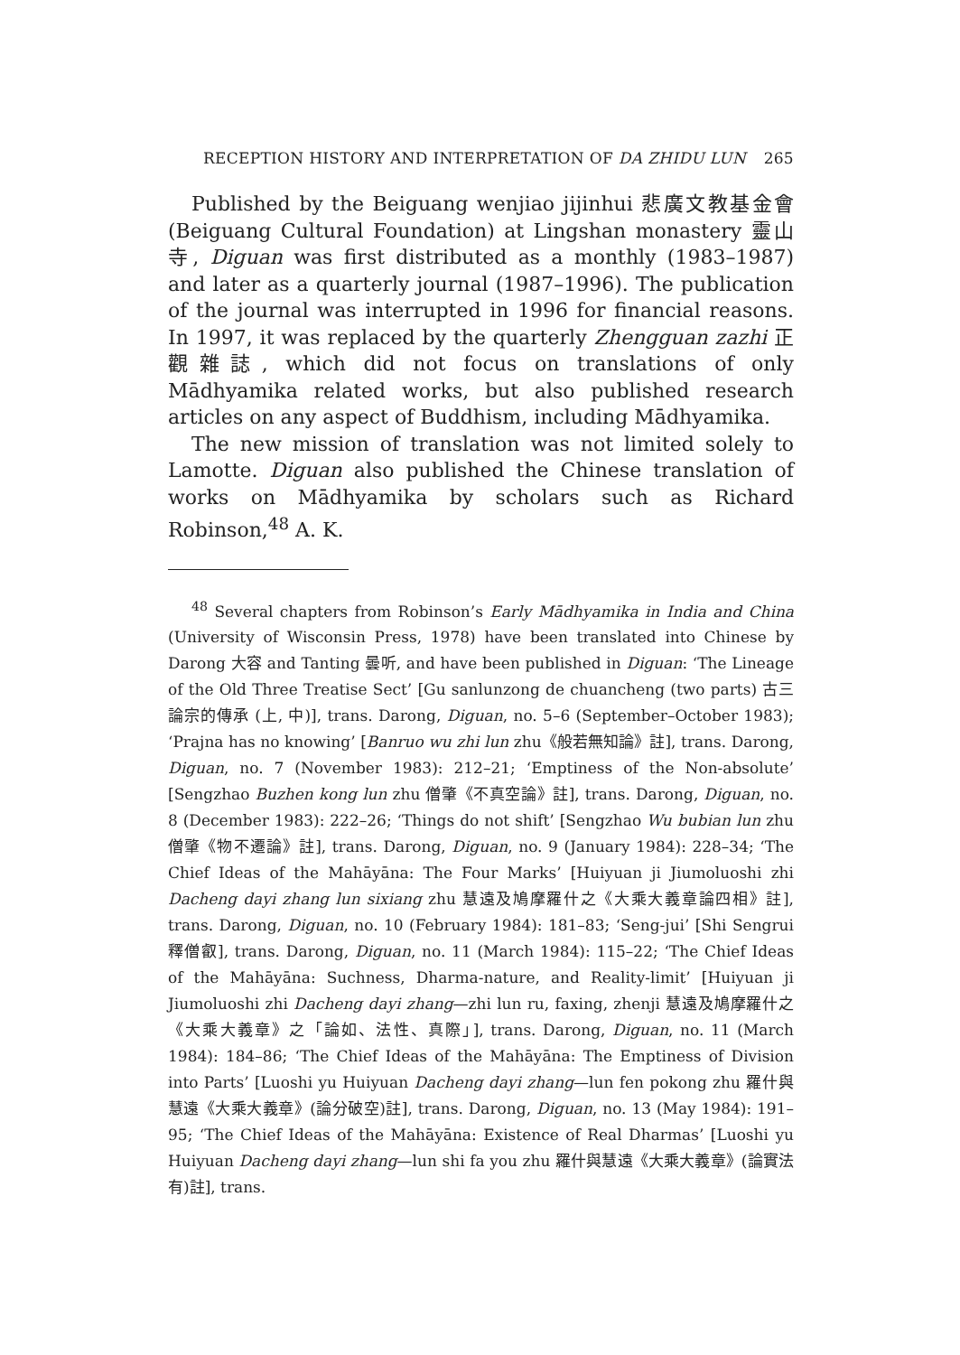RECEPTION HISTORY AND INTERPRETATION OF DA ZHIDU LUN 265
Published by the Beiguang wenjiao jijinhui 悲廣文教基金會 (Beiguang Cultural Foundation) at Lingshan monastery 靈山寺, Diguan was first distributed as a monthly (1983–1987) and later as a quarterly journal (1987–1996). The publication of the journal was interrupted in 1996 for financial reasons. In 1997, it was replaced by the quarterly Zhengguan zazhi 正觀雜誌, which did not focus on translations of only Mādhyamika related works, but also published research articles on any aspect of Buddhism, including Mādhyamika.
The new mission of translation was not limited solely to Lamotte. Diguan also published the Chinese translation of works on Mādhyamika by scholars such as Richard Robinson,<sup>48</sup> A. K.
<sup>48</sup> Several chapters from Robinson’s Early Mādhyamika in India and China (University of Wisconsin Press, 1978) have been translated into Chinese by Darong 大容 and Tanting 曇听, and have been published in Diguan: ‘The Lineage of the Old Three Treatise Sect’ [Gu sanlunzong de chuancheng (two parts) 古三論宗的傳承 (上, 中)], trans. Darong, Diguan, no. 5–6 (September–October 1983); ‘Prajna has no knowing’ [Banruo wu zhi lun zhu《般若無知論》註], trans. Darong, Diguan, no. 7 (November 1983): 212–21; ‘Emptiness of the Non-absolute’ [Sengzhao Buzhen kong lun zhu 僧肇《不真空論》註], trans. Darong, Diguan, no. 8 (December 1983): 222–26; ‘Things do not shift’ [Sengzhao Wu bubian lun zhu 僧肇《物不遷論》註], trans. Darong, Diguan, no. 9 (January 1984): 228–34; ‘The Chief Ideas of the Mahāyāna: The Four Marks’ [Huiyuan ji Jiumoluoshi zhi Dacheng dayi zhang lun sixiang zhu 慧遠及鳩摩羅什之《大乘大義章論四相》註], trans. Darong, Diguan, no. 10 (February 1984): 181–83; ‘Seng-jui’ [Shi Sengrui 釋僧叡], trans. Darong, Diguan, no. 11 (March 1984): 115–22; ‘The Chief Ideas of the Mahāyāna: Suchness, Dharma-nature, and Reality-limit’ [Huiyuan ji Jiumoluoshi zhi Dacheng dayi zhang—zhi lun ru, faxing, zhenji 慧遠及鳩摩羅什之《大乘大義章》之「論如、法性、真際」], trans. Darong, Diguan, no. 11 (March 1984): 184–86; ‘The Chief Ideas of the Mahāyāna: The Emptiness of Division into Parts’ [Luoshi yu Huiyuan Dacheng dayi zhang—lun fen pokong zhu 羅什與慧遠《大乘大義章》(論分破空)註], trans. Darong, Diguan, no. 13 (May 1984): 191–95; ‘The Chief Ideas of the Mahāyāna: Existence of Real Dharmas’ [Luoshi yu Huiyuan Dacheng dayi zhang—lun shi fa you zhu 羅什與慧遠《大乘大義章》(論實法有)註], trans.